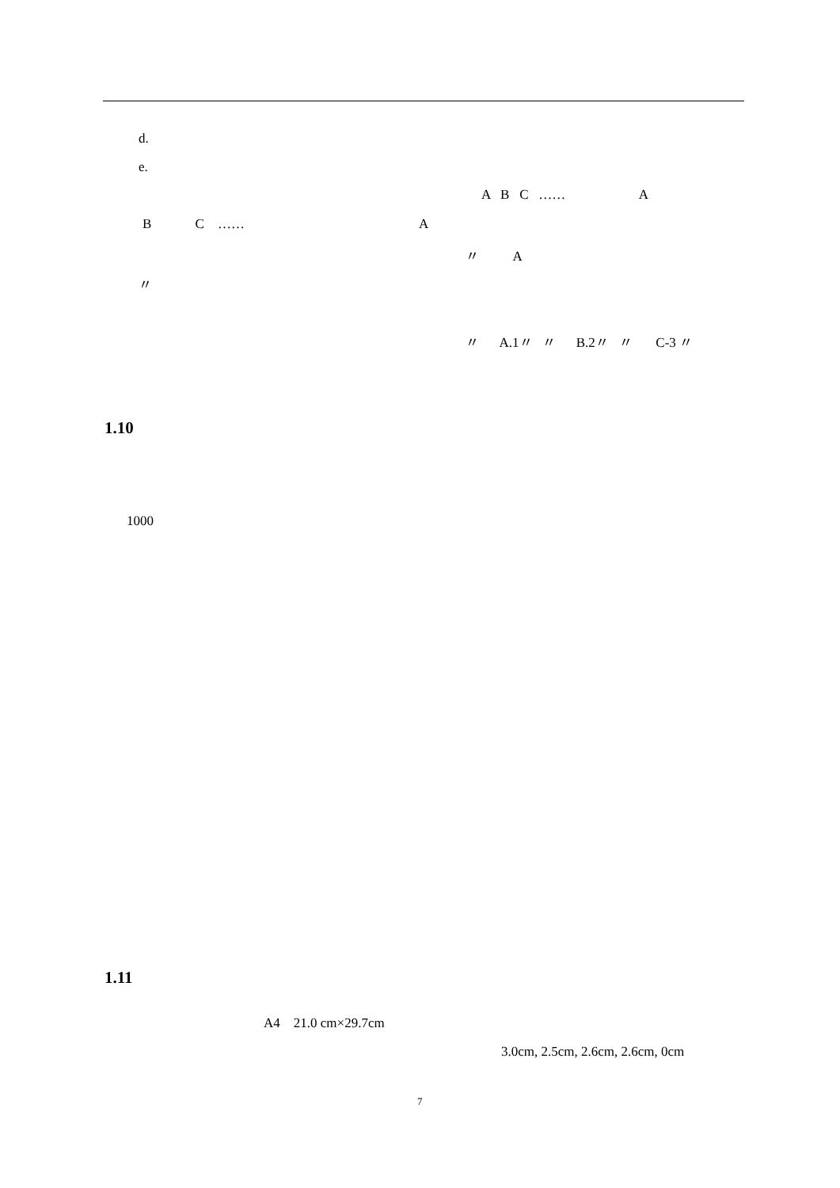d.
e.
A B C …… A
B C …… A
〃 A
〃
〃 A.1〃 〃 B.2〃 〃 C-3 〃
1.10
1000
1.11
A4 21.0 cm×29.7cm
3.0cm, 2.5cm, 2.6cm, 2.6cm, 0cm
7